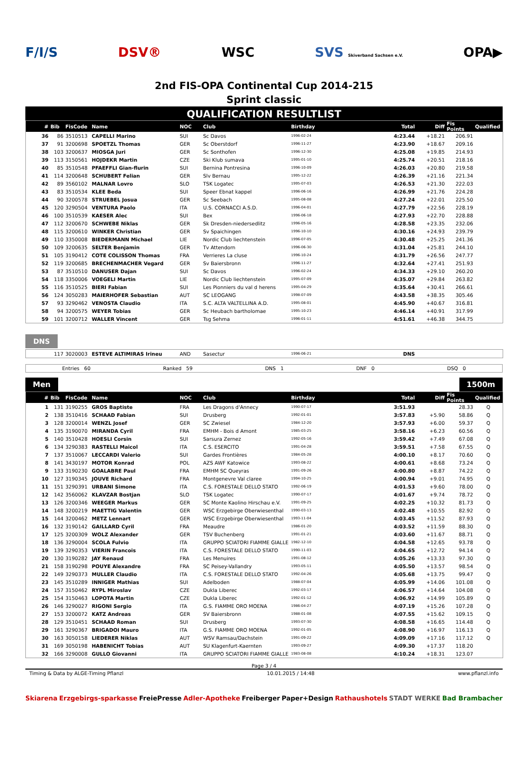F/I/S DSV® WSC SVS Skiverband Sachsen e.V. OPA▶
2nd FIS-OPA Continental Cup 2014-215
Sprint classic
QUALIFICATION RESULTLIST
| # | Bib | FisCode | Name | NOC | Club | Birthday | Total | Diff | Fis Points | Qualified |
| --- | --- | --- | --- | --- | --- | --- | --- | --- | --- | --- |
| 36 | 86 | 3510513 | CAPELLI Marino | SUI | Sc Davos | 1996-02-24 | 4:23.44 | +18.21 | 206.91 | |
| 37 | 91 | 3200698 | SPOETZL Thomas | GER | Sc Oberstdorf | 1996-11-27 | 4:23.90 | +18.67 | 209.16 | |
| 38 | 103 | 3200637 | MIOSGA Juri | GER | Sc Sonthofen | 1996-12-30 | 4:25.08 | +19.85 | 214.93 | |
| 39 | 113 | 3150561 | HOJDEKR Martin | CZE | Ski Klub sumava | 1995-01-10 | 4:25.74 | +20.51 | 218.16 | |
| 40 | 85 | 3510548 | PFAEFFLI Gian-flurin | SUI | Bernina Pontresina | 1996-10-09 | 4:26.03 | +20.80 | 219.58 | |
| 41 | 114 | 3200648 | SCHUBERT Felian | GER | Slv Bernau | 1995-12-22 | 4:26.39 | +21.16 | 221.34 | |
| 42 | 89 | 3560102 | MALNAR Lovro | SLO | TSK Logatec | 1995-07-03 | 4:26.53 | +21.30 | 222.03 | |
| 43 | 83 | 3510534 | KLEE Beda | SUI | Speer Ebnat kappel | 1996-06-16 | 4:26.99 | +21.76 | 224.28 | |
| 44 | 90 | 3200578 | STRUEBEL Josua | GER | Sc Seebach | 1995-08-08 | 4:27.24 | +22.01 | 225.50 | |
| 45 | 120 | 3290504 | VENTURA Paolo | ITA | U.S. CORNACCI A.S.D. | 1996-04-01 | 4:27.79 | +22.56 | 228.19 | |
| 46 | 100 | 3510539 | KAESER Alec | SUI | Bex | 1996-06-18 | 4:27.93 | +22.70 | 228.88 | |
| 47 | 112 | 3200670 | SCHWEBE Niklas | GER | Sk Dresden-niedersedlitz | 1996-05-16 | 4:28.58 | +23.35 | 232.06 | |
| 48 | 115 | 3200610 | WINKER Christian | GER | Sv Spaichingen | 1996-10-10 | 4:30.16 | +24.93 | 239.79 | |
| 49 | 110 | 3350008 | BIEDERMANN Michael | LIE | Nordic Club liechtenstein | 1996-07-05 | 4:30.48 | +25.25 | 241.36 | |
| 50 | 109 | 3200635 | SELTER Benjamin | GER | Tv Attendorn | 1996-06-30 | 4:31.04 | +25.81 | 244.10 | |
| 51 | 105 | 3190412 | COTE COLISSON Thomas | FRA | Verrieres La cluse | 1996-10-24 | 4:31.79 | +26.56 | 247.77 | |
| 52 | 119 | 3200685 | BRECHENMACHER Vegard | GER | Sv Baiersbronn | 1996-11-27 | 4:32.64 | +27.41 | 251.93 | |
| 53 | 87 | 3510510 | DANUSER Dajan | SUI | Sc Davos | 1996-02-24 | 4:34.33 | +29.10 | 260.20 | |
| 54 | 118 | 3350006 | VOEGELI Martin | LIE | Nordic Club liechtenstein | 1995-07-09 | 4:35.07 | +29.84 | 263.82 | |
| 55 | 116 | 3510525 | BIERI Fabian | SUI | Les Pionniers du val d herens | 1995-04-29 | 4:35.64 | +30.41 | 266.61 | |
| 56 | 124 | 3050283 | MAIERHOFER Sebastian | AUT | SC LEOGANG | 1998-07-09 | 4:43.58 | +38.35 | 305.46 | |
| 57 | 93 | 3290462 | VENOSTA Claudio | ITA | S.C. ALTA VALTELLINA A.D. | 1995-08-01 | 4:45.90 | +40.67 | 316.81 | |
| 58 | 94 | 3200575 | WEYER Tobias | GER | Sc Heubach bartholomae | 1995-10-23 | 4:46.14 | +40.91 | 317.99 | |
| 59 | 101 | 3200712 | WALLER Vincent | GER | Tsg Sehma | 1996-01-11 | 4:51.61 | +46.38 | 344.75 | |
DNS
| | 117 | 3020003 | ESTEVE ALTIMIRAS Irineu | AND | Sasectur | 1996-06-21 | DNS | | | |
Entries 60 Ranked 59 DNS 1 DNF 0 DSQ 0
Men 1500m
| # | Bib | FisCode | Name | NOC | Club | Birthday | Total | Diff | Fis Points | Qualified |
| --- | --- | --- | --- | --- | --- | --- | --- | --- | --- | --- |
| 1 | 131 | 3190255 | GROS Baptiste | FRA | Les Dragons d'Annecy | 1990-07-17 | 3:51.93 | | 28.33 | Q |
| 2 | 138 | 3510416 | SCHAAD Fabian | SUI | Drusberg | 1992-01-01 | 3:57.83 | +5.90 | 58.86 | Q |
| 3 | 128 | 3200014 | WENZL Josef | GER | SC Zwiesel | 1984-12-20 | 3:57.93 | +6.00 | 59.37 | Q |
| 4 | 135 | 3190070 | MIRANDA Cyril | FRA | EMHM - Bois d Amont | 1985-03-25 | 3:58.16 | +6.23 | 60.56 | Q |
| 5 | 140 | 3510428 | HOESLI Corsin | SUI | Sarsura Zernez | 1992-05-16 | 3:59.42 | +7.49 | 67.08 | Q |
| 6 | 134 | 3290383 | RASTELLI Maicol | ITA | C.S. ESERCITO | 1991-04-28 | 3:59.51 | +7.58 | 67.55 | Q |
| 7 | 137 | 3510067 | LECCARDI Valerio | SUI | Gardes Frontières | 1984-05-28 | 4:00.10 | +8.17 | 70.60 | Q |
| 8 | 141 | 3430197 | MOTOR Konrad | POL | AZS AWF Katowice | 1993-08-22 | 4:00.61 | +8.68 | 73.24 | Q |
| 9 | 133 | 3190230 | GOALABRE Paul | FRA | EMHM SC Queyras | 1991-09-26 | 4:00.80 | +8.87 | 74.22 | Q |
| 10 | 127 | 3190345 | JOUVE Richard | FRA | Montgenevre Val claree | 1994-10-25 | 4:00.94 | +9.01 | 74.95 | Q |
| 11 | 151 | 3290391 | URBANI Simone | ITA | C.S. FORESTALE DELLO STATO | 1992-06-19 | 4:01.53 | +9.60 | 78.00 | Q |
| 12 | 142 | 3560062 | KLAVZAR Bostjan | SLO | TSK Logatec | 1990-07-17 | 4:01.67 | +9.74 | 78.72 | Q |
| 13 | 126 | 3200346 | WEEGER Markus | GER | SC Monte Kaolino Hirschau e.V. | 1991-09-25 | 4:02.25 | +10.32 | 81.73 | Q |
| 14 | 148 | 3200219 | MAETTIG Valentin | GER | WSC Erzgebirge Oberwiesenthal | 1990-03-13 | 4:02.48 | +10.55 | 82.92 | Q |
| 15 | 144 | 3200462 | METZ Lennart | GER | WSC Erzgebirge Oberwiesenthal | 1993-11-04 | 4:03.45 | +11.52 | 87.93 | Q |
| 16 | 132 | 3190142 | GAILLARD Cyril | FRA | Meaudre | 1986-01-20 | 4:03.52 | +11.59 | 88.30 | Q |
| 17 | 125 | 3200309 | WOLZ Alexander | GER | TSV Buchenberg | 1991-01-21 | 4:03.60 | +11.67 | 88.71 | Q |
| 18 | 136 | 3290004 | SCOLA Fulvio | ITA | GRUPPO SCIATORI FIAMME GIALLE | 1982-12-10 | 4:04.58 | +12.65 | 93.78 | Q |
| 19 | 139 | 3290353 | VIERIN Francois | ITA | C.S. FORESTALE DELLO STATO | 1990-11-03 | 4:04.65 | +12.72 | 94.14 | Q |
| 20 | 130 | 3190282 | JAY Renaud | FRA | Les Menuires | 1991-08-12 | 4:05.26 | +13.33 | 97.30 | Q |
| 21 | 158 | 3190298 | POUYE Alexandre | FRA | SC Peisey-Vallandry | 1993-05-11 | 4:05.50 | +13.57 | 98.54 | Q |
| 22 | 149 | 3290373 | MULLER Claudio | ITA | C.S. FORESTALE DELLO STATO | 1992-04-26 | 4:05.68 | +13.75 | 99.47 | Q |
| 23 | 145 | 3510289 | INNIGER Mathias | SUI | Adelboden | 1988-07-04 | 4:05.99 | +14.06 | 101.08 | Q |
| 24 | 157 | 3150462 | RYPL Miroslav | CZE | Dukla Liberec | 1992-03-17 | 4:06.57 | +14.64 | 104.08 | Q |
| 25 | 154 | 3150463 | LOPOTA Martin | CZE | Dukla Liberec | 1992-01-12 | 4:06.92 | +14.99 | 105.89 | Q |
| 26 | 146 | 3290027 | RIGONI Sergio | ITA | G.S. FIAMME ORO MOENA | 1986-04-27 | 4:07.19 | +15.26 | 107.28 | Q |
| 27 | 153 | 3200072 | KATZ Andreas | GER | SV Baiersbronn | 1988-01-08 | 4:07.55 | +15.62 | 109.15 | Q |
| 28 | 129 | 3510451 | SCHAAD Roman | SUI | Drusberg | 1993-07-30 | 4:08.58 | +16.65 | 114.48 | Q |
| 29 | 161 | 3290367 | BRIGADOI Mauro | ITA | G.S. FIAMME ORO MOENA | 1992-01-05 | 4:08.90 | +16.97 | 116.13 | Q |
| 30 | 163 | 3050158 | LIEDERER Niklas | AUT | WSV Ramsau/Dachstein | 1991-09-22 | 4:09.09 | +17.16 | 117.12 | Q |
| 31 | 169 | 3050198 | HABENICHT Tobias | AUT | SU Klagenfurt-Kaernten | 1993-09-27 | 4:09.30 | +17.37 | 118.20 | |
| 32 | 166 | 3290008 | GULLO Giovanni | ITA | GRUPPO SCIATORI FIAMME GIALLE | 1983-08-08 | 4:10.24 | +18.31 | 123.07 | |
Page 3 / 4
Timing & Data by ALGE-Timing Pflanzl 10.01.2015 / 14:48 www.pflanzl.info
Skiarena Erzgebirgs-sparkasse FreiePresse Adler-Apotheke Freiberger Paper+Design Rathaushotels STADT WERKE Bad Brambacher